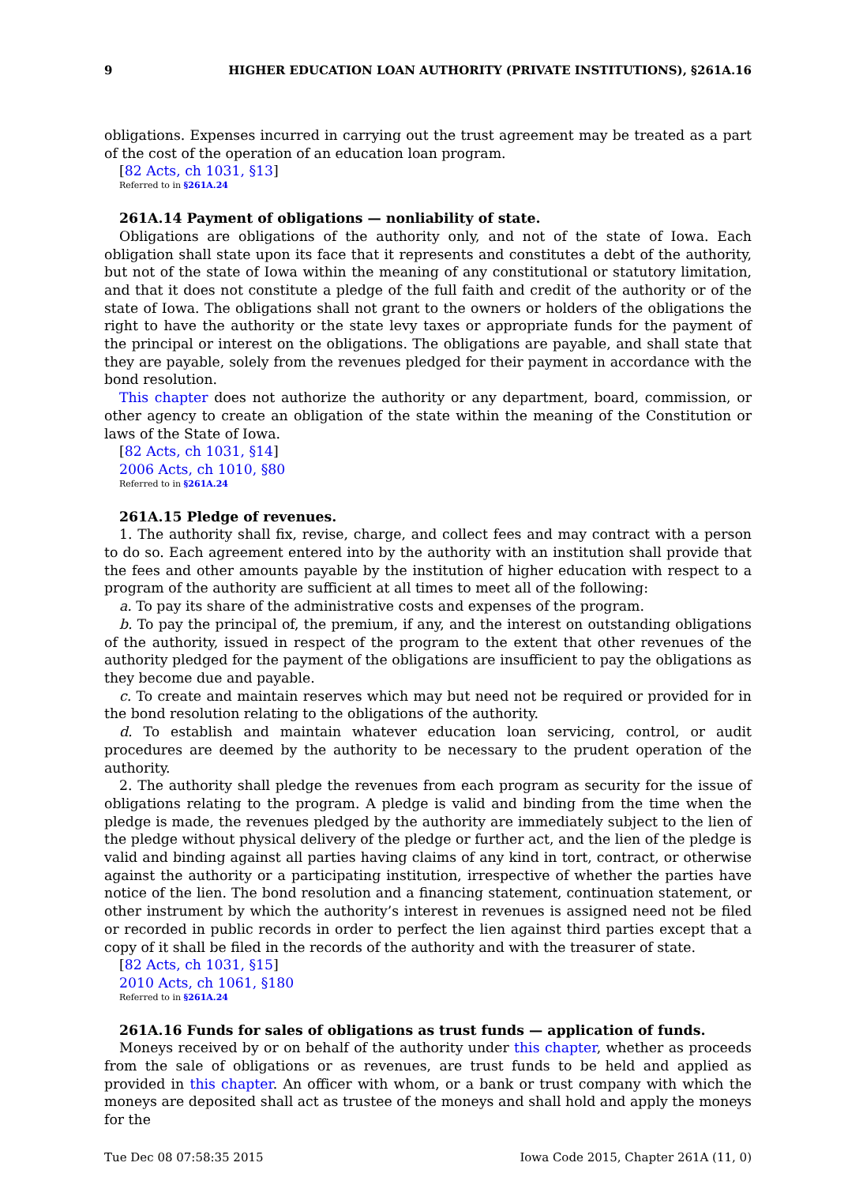9 HIGHER EDUCATION LOAN AUTHORITY (PRIVATE INSTITUTIONS), §261A.16
obligations. Expenses incurred in carrying out the trust agreement may be treated as a part of the cost of the operation of an education loan program.
[82 Acts, ch 1031, §13]
Referred to in §261A.24
261A.14 Payment of obligations — nonliability of state.
Obligations are obligations of the authority only, and not of the state of Iowa. Each obligation shall state upon its face that it represents and constitutes a debt of the authority, but not of the state of Iowa within the meaning of any constitutional or statutory limitation, and that it does not constitute a pledge of the full faith and credit of the authority or of the state of Iowa. The obligations shall not grant to the owners or holders of the obligations the right to have the authority or the state levy taxes or appropriate funds for the payment of the principal or interest on the obligations. The obligations are payable, and shall state that they are payable, solely from the revenues pledged for their payment in accordance with the bond resolution.
This chapter does not authorize the authority or any department, board, commission, or other agency to create an obligation of the state within the meaning of the Constitution or laws of the State of Iowa.
[82 Acts, ch 1031, §14]
2006 Acts, ch 1010, §80
Referred to in §261A.24
261A.15 Pledge of revenues.
1. The authority shall fix, revise, charge, and collect fees and may contract with a person to do so. Each agreement entered into by the authority with an institution shall provide that the fees and other amounts payable by the institution of higher education with respect to a program of the authority are sufficient at all times to meet all of the following:
a. To pay its share of the administrative costs and expenses of the program.
b. To pay the principal of, the premium, if any, and the interest on outstanding obligations of the authority, issued in respect of the program to the extent that other revenues of the authority pledged for the payment of the obligations are insufficient to pay the obligations as they become due and payable.
c. To create and maintain reserves which may but need not be required or provided for in the bond resolution relating to the obligations of the authority.
d. To establish and maintain whatever education loan servicing, control, or audit procedures are deemed by the authority to be necessary to the prudent operation of the authority.
2. The authority shall pledge the revenues from each program as security for the issue of obligations relating to the program. A pledge is valid and binding from the time when the pledge is made, the revenues pledged by the authority are immediately subject to the lien of the pledge without physical delivery of the pledge or further act, and the lien of the pledge is valid and binding against all parties having claims of any kind in tort, contract, or otherwise against the authority or a participating institution, irrespective of whether the parties have notice of the lien. The bond resolution and a financing statement, continuation statement, or other instrument by which the authority’s interest in revenues is assigned need not be filed or recorded in public records in order to perfect the lien against third parties except that a copy of it shall be filed in the records of the authority and with the treasurer of state.
[82 Acts, ch 1031, §15]
2010 Acts, ch 1061, §180
Referred to in §261A.24
261A.16 Funds for sales of obligations as trust funds — application of funds.
Moneys received by or on behalf of the authority under this chapter, whether as proceeds from the sale of obligations or as revenues, are trust funds to be held and applied as provided in this chapter. An officer with whom, or a bank or trust company with which the moneys are deposited shall act as trustee of the moneys and shall hold and apply the moneys for the
Tue Dec 08 07:58:35 2015 Iowa Code 2015, Chapter 261A (11, 0)